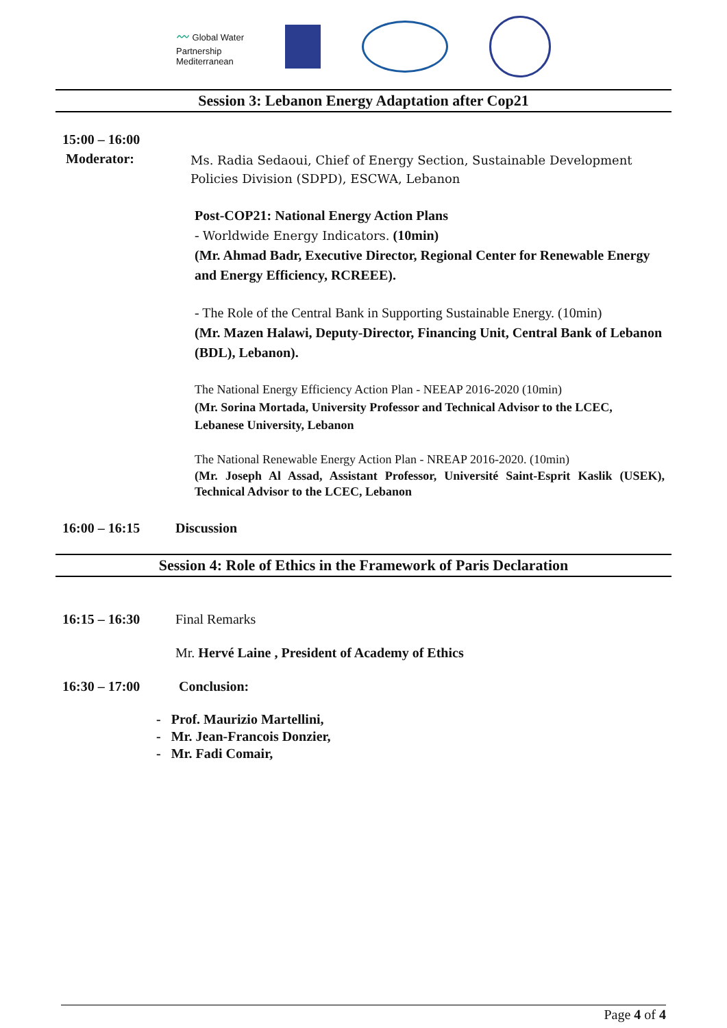〰 Global Water
Partnership
Mediterranean
Session 3: Lebanon Energy Adaptation after Cop21
15:00 – 16:00
Moderator:
Ms. Radia Sedaoui, Chief of Energy Section, Sustainable Development Policies Division (SDPD), ESCWA, Lebanon
Post-COP21: National Energy Action Plans
- Worldwide Energy Indicators. (10min)
(Mr. Ahmad Badr, Executive Director, Regional Center for Renewable Energy and Energy Efficiency, RCREEE).
- The Role of the Central Bank in Supporting Sustainable Energy. (10min)
(Mr. Mazen Halawi, Deputy-Director, Financing Unit, Central Bank of Lebanon (BDL), Lebanon).
The National Energy Efficiency Action Plan - NEEAP 2016-2020 (10min)
(Mr. Sorina Mortada, University Professor and Technical Advisor to the LCEC, Lebanese University, Lebanon
The National Renewable Energy Action Plan - NREAP 2016-2020. (10min)
(Mr. Joseph Al Assad, Assistant Professor, Université Saint-Esprit Kaslik (USEK), Technical Advisor to the LCEC, Lebanon
16:00 – 16:15 Discussion
Session 4: Role of Ethics in the Framework of Paris Declaration
16:15 – 16:30 Final Remarks
Mr. Hervé Laine , President of Academy of Ethics
16:30 – 17:00 Conclusion:
- Prof. Maurizio Martellini,
- Mr. Jean-Francois Donzier,
- Mr. Fadi Comair,
Page 4 of 4